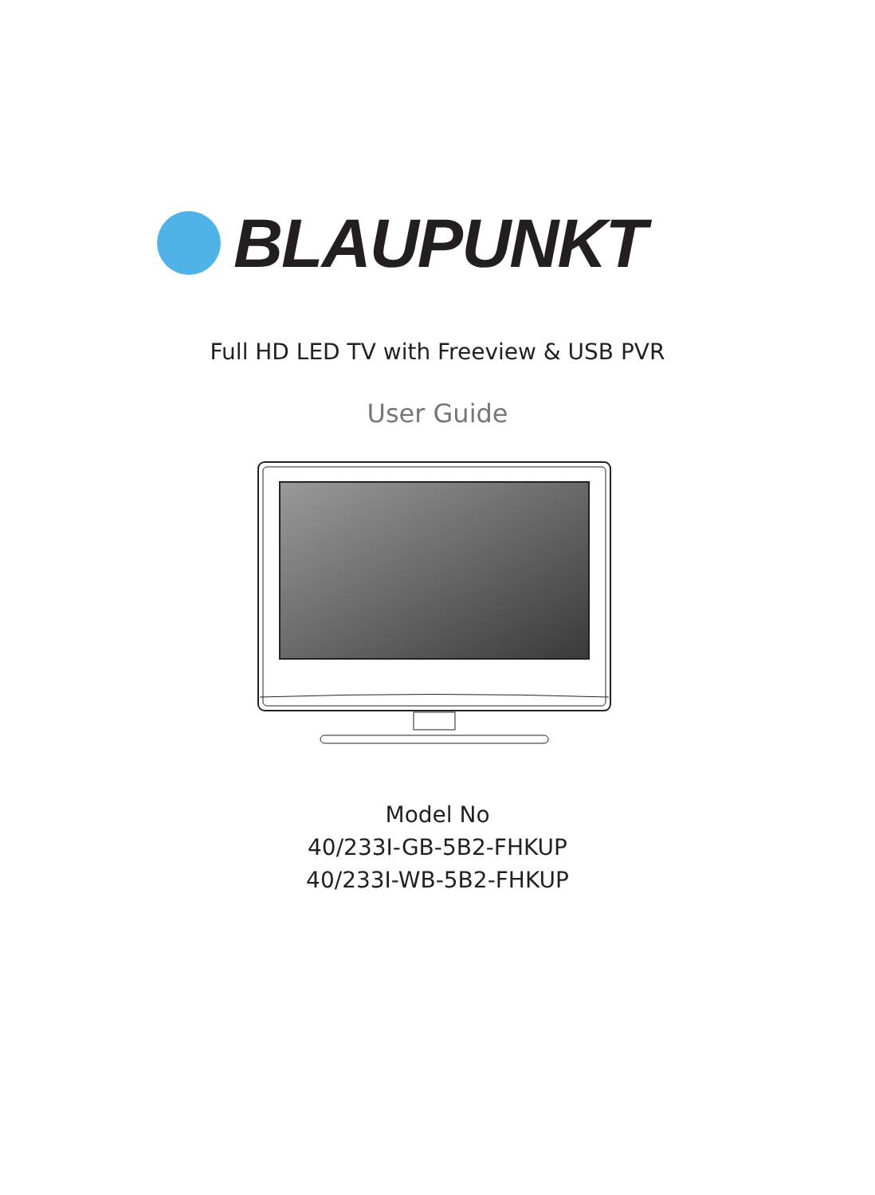BLAUPUNKT
Full HD LED TV with Freeview & USB PVR
User Guide
Model No
40/233I-GB-5B2-FHKUP
40/233I-WB-5B2-FHKUP